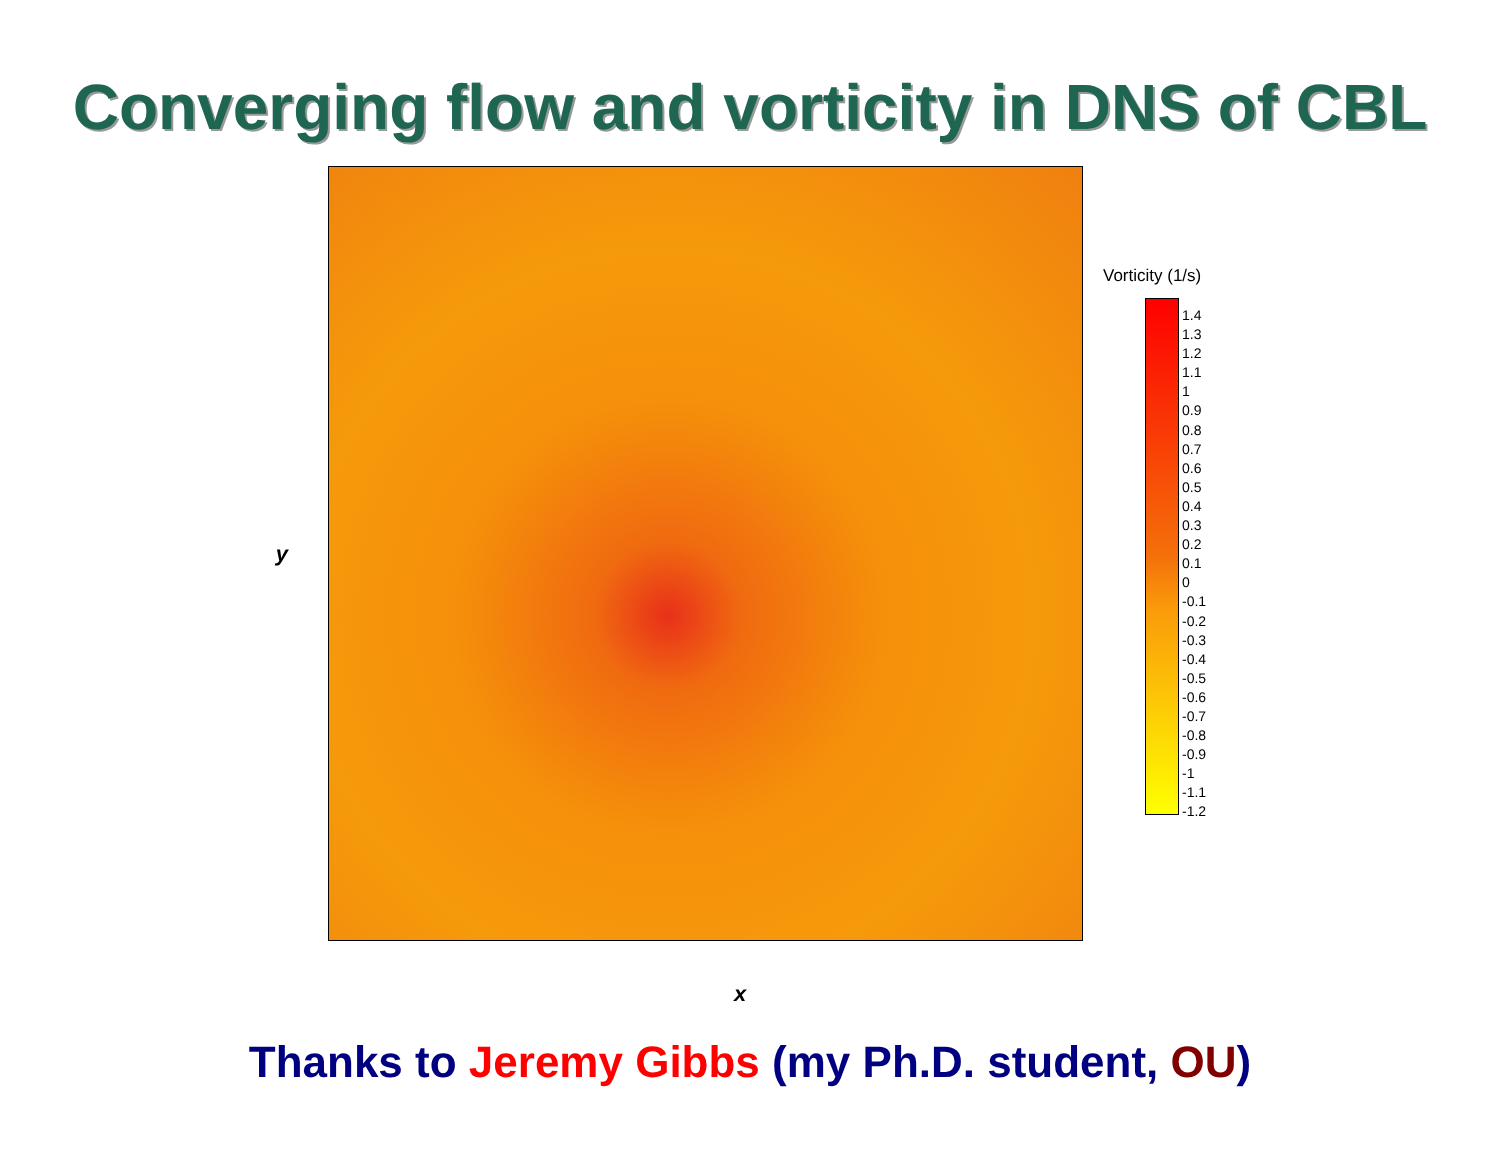Converging flow and vorticity in DNS of CBL
y
Vorticity (1/s)
1.4
1.3
1.2
1.1
1
0.9
0.8
0.7
0.6
0.5
0.4
0.3
0.2
0.1
0
-0.1
-0.2
-0.3
-0.4
-0.5
-0.6
-0.7
-0.8
-0.9
-1
-1.1
-1.2
x
Thanks to Jeremy Gibbs (my Ph.D. student, OU)